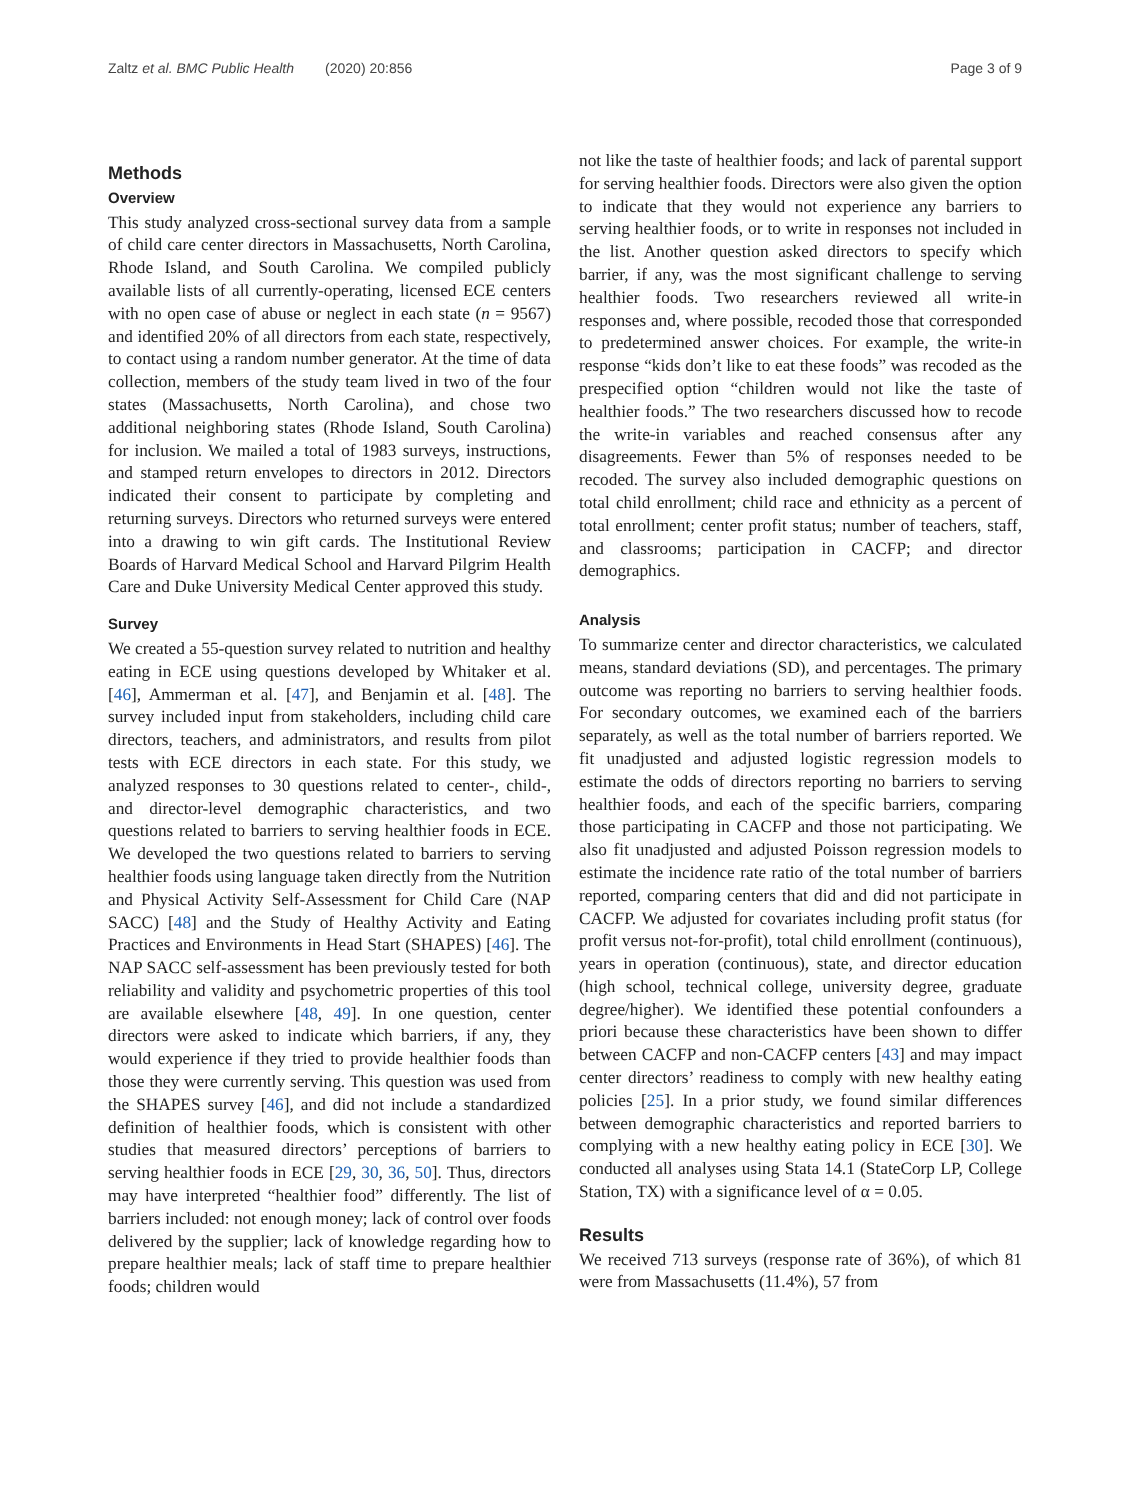Zaltz et al. BMC Public Health (2020) 20:856 Page 3 of 9
Methods
Overview
This study analyzed cross-sectional survey data from a sample of child care center directors in Massachusetts, North Carolina, Rhode Island, and South Carolina. We compiled publicly available lists of all currently-operating, licensed ECE centers with no open case of abuse or neglect in each state (n = 9567) and identified 20% of all directors from each state, respectively, to contact using a random number generator. At the time of data collection, members of the study team lived in two of the four states (Massachusetts, North Carolina), and chose two additional neighboring states (Rhode Island, South Carolina) for inclusion. We mailed a total of 1983 surveys, instructions, and stamped return envelopes to directors in 2012. Directors indicated their consent to participate by completing and returning surveys. Directors who returned surveys were entered into a drawing to win gift cards. The Institutional Review Boards of Harvard Medical School and Harvard Pilgrim Health Care and Duke University Medical Center approved this study.
Survey
We created a 55-question survey related to nutrition and healthy eating in ECE using questions developed by Whitaker et al. [46], Ammerman et al. [47], and Benjamin et al. [48]. The survey included input from stakeholders, including child care directors, teachers, and administrators, and results from pilot tests with ECE directors in each state. For this study, we analyzed responses to 30 questions related to center-, child-, and director-level demographic characteristics, and two questions related to barriers to serving healthier foods in ECE. We developed the two questions related to barriers to serving healthier foods using language taken directly from the Nutrition and Physical Activity Self-Assessment for Child Care (NAP SACC) [48] and the Study of Healthy Activity and Eating Practices and Environments in Head Start (SHAPES) [46]. The NAP SACC self-assessment has been previously tested for both reliability and validity and psychometric properties of this tool are available elsewhere [48, 49]. In one question, center directors were asked to indicate which barriers, if any, they would experience if they tried to provide healthier foods than those they were currently serving. This question was used from the SHAPES survey [46], and did not include a standardized definition of healthier foods, which is consistent with other studies that measured directors’ perceptions of barriers to serving healthier foods in ECE [29, 30, 36, 50]. Thus, directors may have interpreted “healthier food” differently. The list of barriers included: not enough money; lack of control over foods delivered by the supplier; lack of knowledge regarding how to prepare healthier meals; lack of staff time to prepare healthier foods; children would
not like the taste of healthier foods; and lack of parental support for serving healthier foods. Directors were also given the option to indicate that they would not experience any barriers to serving healthier foods, or to write in responses not included in the list. Another question asked directors to specify which barrier, if any, was the most significant challenge to serving healthier foods. Two researchers reviewed all write-in responses and, where possible, recoded those that corresponded to predetermined answer choices. For example, the write-in response “kids don’t like to eat these foods” was recoded as the prespecified option “children would not like the taste of healthier foods.” The two researchers discussed how to recode the write-in variables and reached consensus after any disagreements. Fewer than 5% of responses needed to be recoded. The survey also included demographic questions on total child enrollment; child race and ethnicity as a percent of total enrollment; center profit status; number of teachers, staff, and classrooms; participation in CACFP; and director demographics.
Analysis
To summarize center and director characteristics, we calculated means, standard deviations (SD), and percentages. The primary outcome was reporting no barriers to serving healthier foods. For secondary outcomes, we examined each of the barriers separately, as well as the total number of barriers reported. We fit unadjusted and adjusted logistic regression models to estimate the odds of directors reporting no barriers to serving healthier foods, and each of the specific barriers, comparing those participating in CACFP and those not participating. We also fit unadjusted and adjusted Poisson regression models to estimate the incidence rate ratio of the total number of barriers reported, comparing centers that did and did not participate in CACFP. We adjusted for covariates including profit status (for profit versus not-for-profit), total child enrollment (continuous), years in operation (continuous), state, and director education (high school, technical college, university degree, graduate degree/higher). We identified these potential confounders a priori because these characteristics have been shown to differ between CACFP and non-CACFP centers [43] and may impact center directors’ readiness to comply with new healthy eating policies [25]. In a prior study, we found similar differences between demographic characteristics and reported barriers to complying with a new healthy eating policy in ECE [30]. We conducted all analyses using Stata 14.1 (StateCorp LP, College Station, TX) with a significance level of α = 0.05.
Results
We received 713 surveys (response rate of 36%), of which 81 were from Massachusetts (11.4%), 57 from